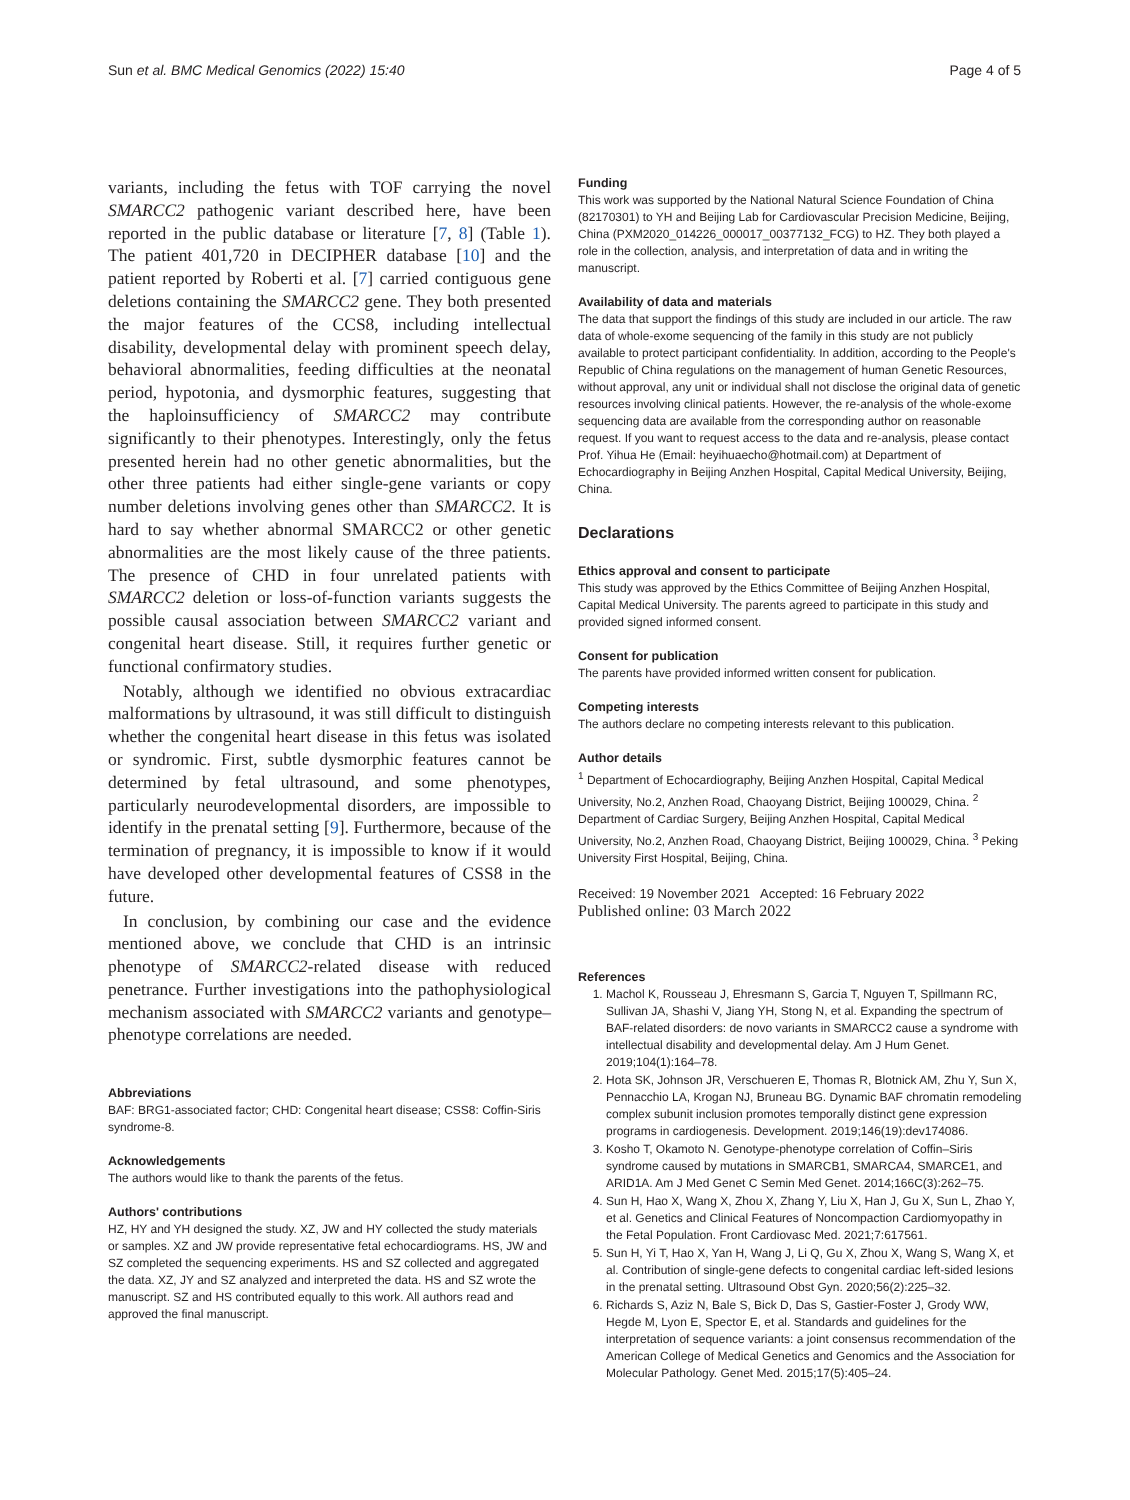Sun et al. BMC Medical Genomics (2022) 15:40 Page 4 of 5
variants, including the fetus with TOF carrying the novel SMARCC2 pathogenic variant described here, have been reported in the public database or literature [7, 8] (Table 1). The patient 401,720 in DECIPHER database [10] and the patient reported by Roberti et al. [7] carried contiguous gene deletions containing the SMARCC2 gene. They both presented the major features of the CCS8, including intellectual disability, developmental delay with prominent speech delay, behavioral abnormalities, feeding difficulties at the neonatal period, hypotonia, and dysmorphic features, suggesting that the haploinsufficiency of SMARCC2 may contribute significantly to their phenotypes. Interestingly, only the fetus presented herein had no other genetic abnormalities, but the other three patients had either single-gene variants or copy number deletions involving genes other than SMARCC2. It is hard to say whether abnormal SMARCC2 or other genetic abnormalities are the most likely cause of the three patients. The presence of CHD in four unrelated patients with SMARCC2 deletion or loss-of-function variants suggests the possible causal association between SMARCC2 variant and congenital heart disease. Still, it requires further genetic or functional confirmatory studies.
Notably, although we identified no obvious extracardiac malformations by ultrasound, it was still difficult to distinguish whether the congenital heart disease in this fetus was isolated or syndromic. First, subtle dysmorphic features cannot be determined by fetal ultrasound, and some phenotypes, particularly neurodevelopmental disorders, are impossible to identify in the prenatal setting [9]. Furthermore, because of the termination of pregnancy, it is impossible to know if it would have developed other developmental features of CSS8 in the future.
In conclusion, by combining our case and the evidence mentioned above, we conclude that CHD is an intrinsic phenotype of SMARCC2-related disease with reduced penetrance. Further investigations into the pathophysiological mechanism associated with SMARCC2 variants and genotype–phenotype correlations are needed.
Abbreviations
BAF: BRG1-associated factor; CHD: Congenital heart disease; CSS8: Coffin-Siris syndrome-8.
Acknowledgements
The authors would like to thank the parents of the fetus.
Authors' contributions
HZ, HY and YH designed the study. XZ, JW and HY collected the study materials or samples. XZ and JW provide representative fetal echocardiograms. HS, JW and SZ completed the sequencing experiments. HS and SZ collected and aggregated the data. XZ, JY and SZ analyzed and interpreted the data. HS and SZ wrote the manuscript. SZ and HS contributed equally to this work. All authors read and approved the final manuscript.
Funding
This work was supported by the National Natural Science Foundation of China (82170301) to YH and Beijing Lab for Cardiovascular Precision Medicine, Beijing, China (PXM2020_014226_000017_00377132_FCG) to HZ. They both played a role in the collection, analysis, and interpretation of data and in writing the manuscript.
Availability of data and materials
The data that support the findings of this study are included in our article. The raw data of whole-exome sequencing of the family in this study are not publicly available to protect participant confidentiality. In addition, according to the People's Republic of China regulations on the management of human Genetic Resources, without approval, any unit or individual shall not disclose the original data of genetic resources involving clinical patients. However, the re-analysis of the whole-exome sequencing data are available from the corresponding author on reasonable request. If you want to request access to the data and re-analysis, please contact Prof. Yihua He (Email: heyihuaecho@hotmail.com) at Department of Echocardiography in Beijing Anzhen Hospital, Capital Medical University, Beijing, China.
Declarations
Ethics approval and consent to participate
This study was approved by the Ethics Committee of Beijing Anzhen Hospital, Capital Medical University. The parents agreed to participate in this study and provided signed informed consent.
Consent for publication
The parents have provided informed written consent for publication.
Competing interests
The authors declare no competing interests relevant to this publication.
Author details
<sup>1</sup> Department of Echocardiography, Beijing Anzhen Hospital, Capital Medical University, No.2, Anzhen Road, Chaoyang District, Beijing 100029, China. <sup>2</sup> Department of Cardiac Surgery, Beijing Anzhen Hospital, Capital Medical University, No.2, Anzhen Road, Chaoyang District, Beijing 100029, China. <sup>3</sup> Peking University First Hospital, Beijing, China.
Received: 19 November 2021 Accepted: 16 February 2022
Published online: 03 March 2022
References
1. Machol K, Rousseau J, Ehresmann S, Garcia T, Nguyen T, Spillmann RC, Sullivan JA, Shashi V, Jiang YH, Stong N, et al. Expanding the spectrum of BAF-related disorders: de novo variants in SMARCC2 cause a syndrome with intellectual disability and developmental delay. Am J Hum Genet. 2019;104(1):164–78.
2. Hota SK, Johnson JR, Verschueren E, Thomas R, Blotnick AM, Zhu Y, Sun X, Pennacchio LA, Krogan NJ, Bruneau BG. Dynamic BAF chromatin remodeling complex subunit inclusion promotes temporally distinct gene expression programs in cardiogenesis. Development. 2019;146(19):dev174086.
3. Kosho T, Okamoto N. Genotype-phenotype correlation of Coffin–Siris syndrome caused by mutations in SMARCB1, SMARCA4, SMARCE1, and ARID1A. Am J Med Genet C Semin Med Genet. 2014;166C(3):262–75.
4. Sun H, Hao X, Wang X, Zhou X, Zhang Y, Liu X, Han J, Gu X, Sun L, Zhao Y, et al. Genetics and Clinical Features of Noncompaction Cardiomyopathy in the Fetal Population. Front Cardiovasc Med. 2021;7:617561.
5. Sun H, Yi T, Hao X, Yan H, Wang J, Li Q, Gu X, Zhou X, Wang S, Wang X, et al. Contribution of single-gene defects to congenital cardiac left-sided lesions in the prenatal setting. Ultrasound Obst Gyn. 2020;56(2):225–32.
6. Richards S, Aziz N, Bale S, Bick D, Das S, Gastier-Foster J, Grody WW, Hegde M, Lyon E, Spector E, et al. Standards and guidelines for the interpretation of sequence variants: a joint consensus recommendation of the American College of Medical Genetics and Genomics and the Association for Molecular Pathology. Genet Med. 2015;17(5):405–24.